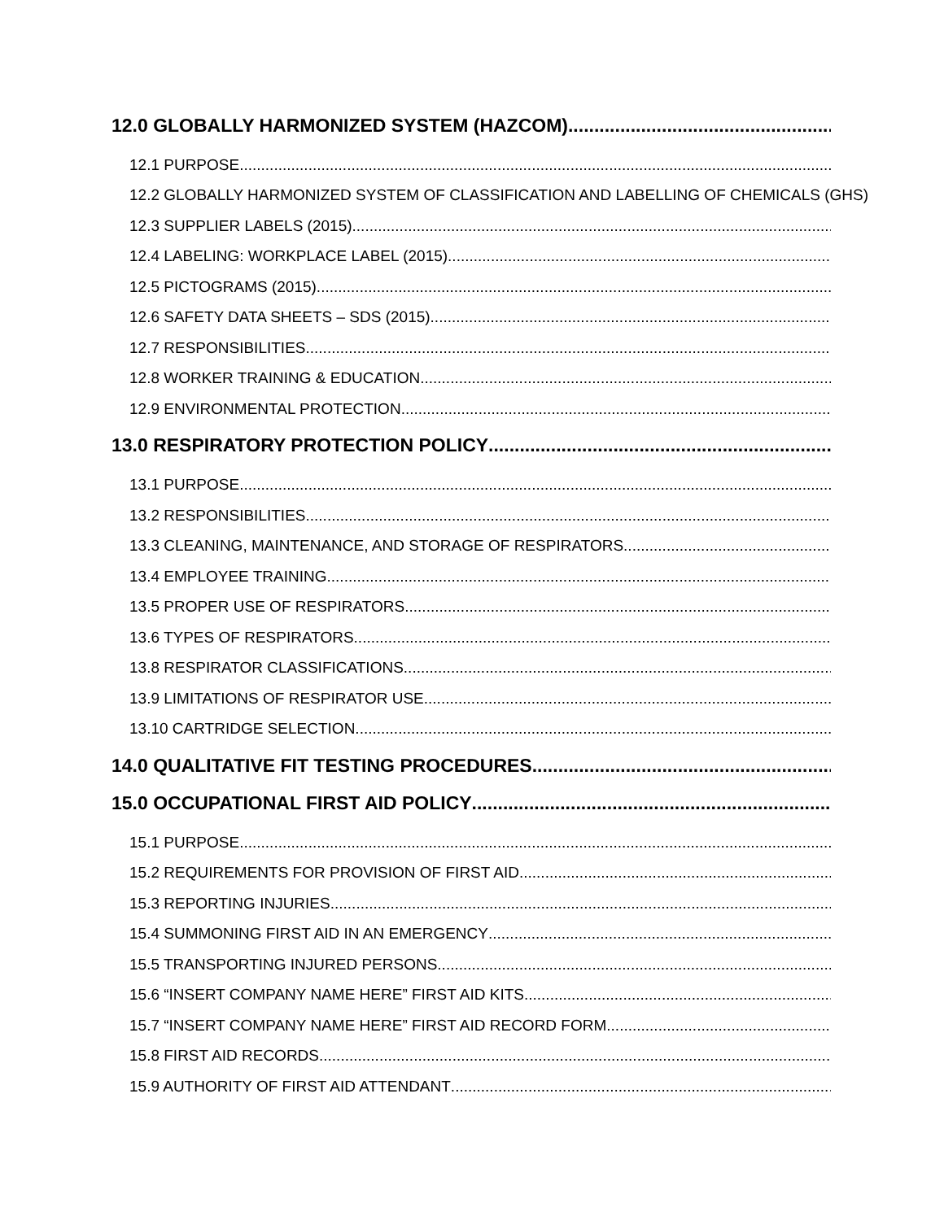12.0 GLOBALLY HARMONIZED SYSTEM (HAZCOM)
12.1 PURPOSE
12.2 GLOBALLY HARMONIZED SYSTEM OF CLASSIFICATION AND LABELLING OF CHEMICALS (GHS)
12.3 SUPPLIER LABELS (2015)
12.4 LABELING: WORKPLACE LABEL (2015)
12.5 PICTOGRAMS (2015)
12.6 SAFETY DATA SHEETS – SDS (2015)
12.7 RESPONSIBILITIES
12.8 WORKER TRAINING & EDUCATION
12.9 ENVIRONMENTAL PROTECTION
13.0 RESPIRATORY PROTECTION POLICY
13.1 PURPOSE
13.2 RESPONSIBILITIES
13.3 CLEANING, MAINTENANCE, AND STORAGE OF RESPIRATORS
13.4 EMPLOYEE TRAINING
13.5 PROPER USE OF RESPIRATORS
13.6 TYPES OF RESPIRATORS
13.8 RESPIRATOR CLASSIFICATIONS
13.9 LIMITATIONS OF RESPIRATOR USE
13.10 CARTRIDGE SELECTION
14.0 QUALITATIVE FIT TESTING PROCEDURES
15.0 OCCUPATIONAL FIRST AID POLICY
15.1 PURPOSE
15.2 REQUIREMENTS FOR PROVISION OF FIRST AID
15.3 REPORTING INJURIES
15.4 SUMMONING FIRST AID IN AN EMERGENCY
15.5 TRANSPORTING INJURED PERSONS
15.6 “INSERT COMPANY NAME HERE” FIRST AID KITS
15.7 “INSERT COMPANY NAME HERE” FIRST AID RECORD FORM
15.8 FIRST AID RECORDS
15.9 AUTHORITY OF FIRST AID ATTENDANT